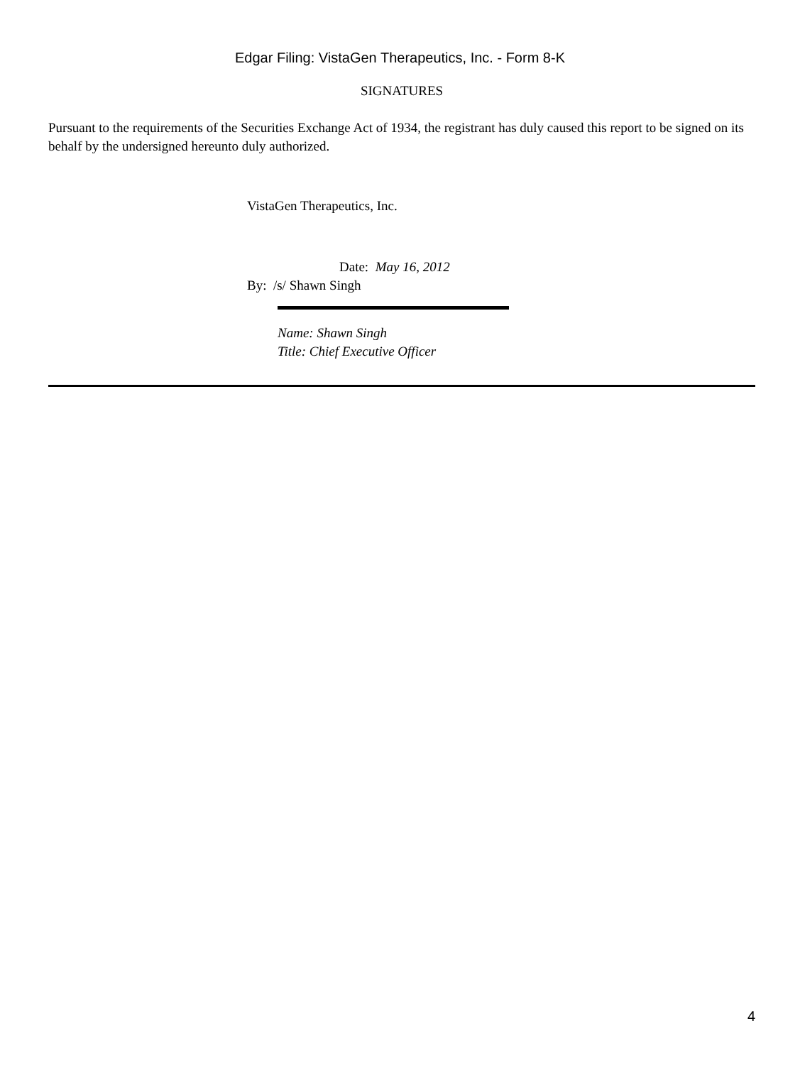Edgar Filing: VistaGen Therapeutics, Inc. - Form 8-K
SIGNATURES
Pursuant to the requirements of the Securities Exchange Act of 1934, the registrant has duly caused this report to be signed on its behalf by the undersigned hereunto duly authorized.
VistaGen Therapeutics, Inc.
Date: May 16, 2012
By: /s/ Shawn Singh
Name: Shawn Singh
Title: Chief Executive Officer
4